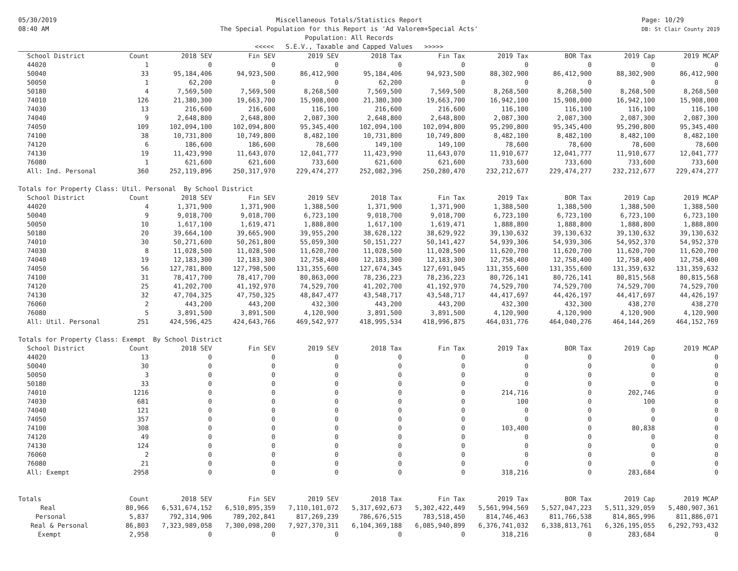05/30/2019
08:40 AM
Miscellaneous Totals/Statistics Report
The Special Population for this Report is 'Ad Valorem+Special Acts'
Population: All Records
<<<<< S.E.V., Taxable and Capped Values >>>>>
Page: 10/29
DB: St Clair County 2019
| School District | Count | 2018 SEV | Fin SEV | 2019 SEV | 2018 Tax | Fin Tax | 2019 Tax | BOR Tax | 2019 Cap | 2019 MCAP |
| --- | --- | --- | --- | --- | --- | --- | --- | --- | --- | --- |
| 44020 | 1 | 0 | 0 | 0 | 0 | 0 | 0 | 0 | 0 | 0 |
| 50040 | 33 | 95,184,406 | 94,923,500 | 86,412,900 | 95,184,406 | 94,923,500 | 88,302,900 | 86,412,900 | 88,302,900 | 86,412,900 |
| 50050 | 1 | 62,200 | 0 | 0 | 62,200 | 0 | 0 | 0 | 0 | 0 |
| 50180 | 4 | 7,569,500 | 7,569,500 | 8,268,500 | 7,569,500 | 7,569,500 | 8,268,500 | 8,268,500 | 8,268,500 | 8,268,500 |
| 74010 | 126 | 21,380,300 | 19,663,700 | 15,908,000 | 21,380,300 | 19,663,700 | 16,942,100 | 15,908,000 | 16,942,100 | 15,908,000 |
| 74030 | 13 | 216,600 | 216,600 | 116,100 | 216,600 | 216,600 | 116,100 | 116,100 | 116,100 | 116,100 |
| 74040 | 9 | 2,648,800 | 2,648,800 | 2,087,300 | 2,648,800 | 2,648,800 | 2,087,300 | 2,087,300 | 2,087,300 | 2,087,300 |
| 74050 | 109 | 102,094,100 | 102,094,800 | 95,345,400 | 102,094,100 | 102,094,800 | 95,290,800 | 95,345,400 | 95,290,800 | 95,345,400 |
| 74100 | 38 | 10,731,800 | 10,749,800 | 8,482,100 | 10,731,800 | 10,749,800 | 8,482,100 | 8,482,100 | 8,482,100 | 8,482,100 |
| 74120 | 6 | 186,600 | 186,600 | 78,600 | 149,100 | 149,100 | 78,600 | 78,600 | 78,600 | 78,600 |
| 74130 | 19 | 11,423,990 | 11,643,070 | 12,041,777 | 11,423,990 | 11,643,070 | 11,910,677 | 12,041,777 | 11,910,677 | 12,041,777 |
| 76080 | 1 | 621,600 | 621,600 | 733,600 | 621,600 | 621,600 | 733,600 | 733,600 | 733,600 | 733,600 |
| All: Ind. Personal | 360 | 252,119,896 | 250,317,970 | 229,474,277 | 252,082,396 | 250,280,470 | 232,212,677 | 229,474,277 | 232,212,677 | 229,474,277 |
| Totals for Property Class: Util. Personal By School District | | | | | | | | | | |
| School District | Count | 2018 SEV | Fin SEV | 2019 SEV | 2018 Tax | Fin Tax | 2019 Tax | BOR Tax | 2019 Cap | 2019 MCAP |
| 44020 | 4 | 1,371,900 | 1,371,900 | 1,388,500 | 1,371,900 | 1,371,900 | 1,388,500 | 1,388,500 | 1,388,500 | 1,388,500 |
| 50040 | 9 | 9,018,700 | 9,018,700 | 6,723,100 | 9,018,700 | 9,018,700 | 6,723,100 | 6,723,100 | 6,723,100 | 6,723,100 |
| 50050 | 10 | 1,617,100 | 1,619,471 | 1,888,800 | 1,617,100 | 1,619,471 | 1,888,800 | 1,888,800 | 1,888,800 | 1,888,800 |
| 50180 | 20 | 39,664,100 | 39,665,900 | 39,955,200 | 38,628,122 | 38,629,922 | 39,130,632 | 39,130,632 | 39,130,632 | 39,130,632 |
| 74010 | 30 | 50,271,600 | 50,261,800 | 55,059,300 | 50,151,227 | 50,141,427 | 54,939,306 | 54,939,306 | 54,952,370 | 54,952,370 |
| 74030 | 8 | 11,028,500 | 11,028,500 | 11,620,700 | 11,028,500 | 11,028,500 | 11,620,700 | 11,620,700 | 11,620,700 | 11,620,700 |
| 74040 | 19 | 12,183,300 | 12,183,300 | 12,758,400 | 12,183,300 | 12,183,300 | 12,758,400 | 12,758,400 | 12,758,400 | 12,758,400 |
| 74050 | 56 | 127,781,800 | 127,798,500 | 131,355,600 | 127,674,345 | 127,691,045 | 131,355,600 | 131,355,600 | 131,359,632 | 131,359,632 |
| 74100 | 31 | 78,417,700 | 78,417,700 | 80,863,000 | 78,236,223 | 78,236,223 | 80,726,141 | 80,726,141 | 80,815,568 | 80,815,568 |
| 74120 | 25 | 41,202,700 | 41,192,970 | 74,529,700 | 41,202,700 | 41,192,970 | 74,529,700 | 74,529,700 | 74,529,700 | 74,529,700 |
| 74130 | 32 | 47,704,325 | 47,750,325 | 48,847,477 | 43,548,717 | 43,548,717 | 44,417,697 | 44,426,197 | 44,417,697 | 44,426,197 |
| 76060 | 2 | 443,200 | 443,200 | 432,300 | 443,200 | 443,200 | 432,300 | 432,300 | 438,270 | 438,270 |
| 76080 | 5 | 3,891,500 | 3,891,500 | 4,120,900 | 3,891,500 | 3,891,500 | 4,120,900 | 4,120,900 | 4,120,900 | 4,120,900 |
| All: Util. Personal | 251 | 424,596,425 | 424,643,766 | 469,542,977 | 418,995,534 | 418,996,875 | 464,031,776 | 464,040,276 | 464,144,269 | 464,152,769 |
| Totals for Property Class: Exempt By School District | | | | | | | | | | |
| School District | Count | 2018 SEV | Fin SEV | 2019 SEV | 2018 Tax | Fin Tax | 2019 Tax | BOR Tax | 2019 Cap | 2019 MCAP |
| 44020 | 13 | 0 | 0 | 0 | 0 | 0 | 0 | 0 | 0 | 0 |
| 50040 | 30 | 0 | 0 | 0 | 0 | 0 | 0 | 0 | 0 | 0 |
| 50050 | 3 | 0 | 0 | 0 | 0 | 0 | 0 | 0 | 0 | 0 |
| 50180 | 33 | 0 | 0 | 0 | 0 | 0 | 0 | 0 | 0 | 0 |
| 74010 | 1216 | 0 | 0 | 0 | 0 | 0 | 214,716 | 0 | 202,746 | 0 |
| 74030 | 681 | 0 | 0 | 0 | 0 | 0 | 100 | 0 | 100 | 0 |
| 74040 | 121 | 0 | 0 | 0 | 0 | 0 | 0 | 0 | 0 | 0 |
| 74050 | 357 | 0 | 0 | 0 | 0 | 0 | 0 | 0 | 0 | 0 |
| 74100 | 308 | 0 | 0 | 0 | 0 | 0 | 103,400 | 0 | 80,838 | 0 |
| 74120 | 49 | 0 | 0 | 0 | 0 | 0 | 0 | 0 | 0 | 0 |
| 74130 | 124 | 0 | 0 | 0 | 0 | 0 | 0 | 0 | 0 | 0 |
| 76060 | 2 | 0 | 0 | 0 | 0 | 0 | 0 | 0 | 0 | 0 |
| 76080 | 21 | 0 | 0 | 0 | 0 | 0 | 0 | 0 | 0 | 0 |
| All: Exempt | 2958 | 0 | 0 | 0 | 0 | 0 | 318,216 | 0 | 283,684 | 0 |
| Totals | Count | 2018 SEV | Fin SEV | 2019 SEV | 2018 Tax | Fin Tax | 2019 Tax | BOR Tax | 2019 Cap | 2019 MCAP |
| Real | 80,966 | 6,531,674,152 | 6,510,895,359 | 7,110,101,072 | 5,317,692,673 | 5,302,422,449 | 5,561,994,569 | 5,527,047,223 | 5,511,329,059 | 5,480,907,361 |
| Personal | 5,837 | 792,314,906 | 789,202,841 | 817,269,239 | 786,676,515 | 783,518,450 | 814,746,463 | 811,766,538 | 814,865,996 | 811,886,071 |
| Real & Personal | 86,803 | 7,323,989,058 | 7,300,098,200 | 7,927,370,311 | 6,104,369,188 | 6,085,940,899 | 6,376,741,032 | 6,338,813,761 | 6,326,195,055 | 6,292,793,432 |
| Exempt | 2,958 | 0 | 0 | 0 | 0 | 0 | 318,216 | 0 | 283,684 | 0 |